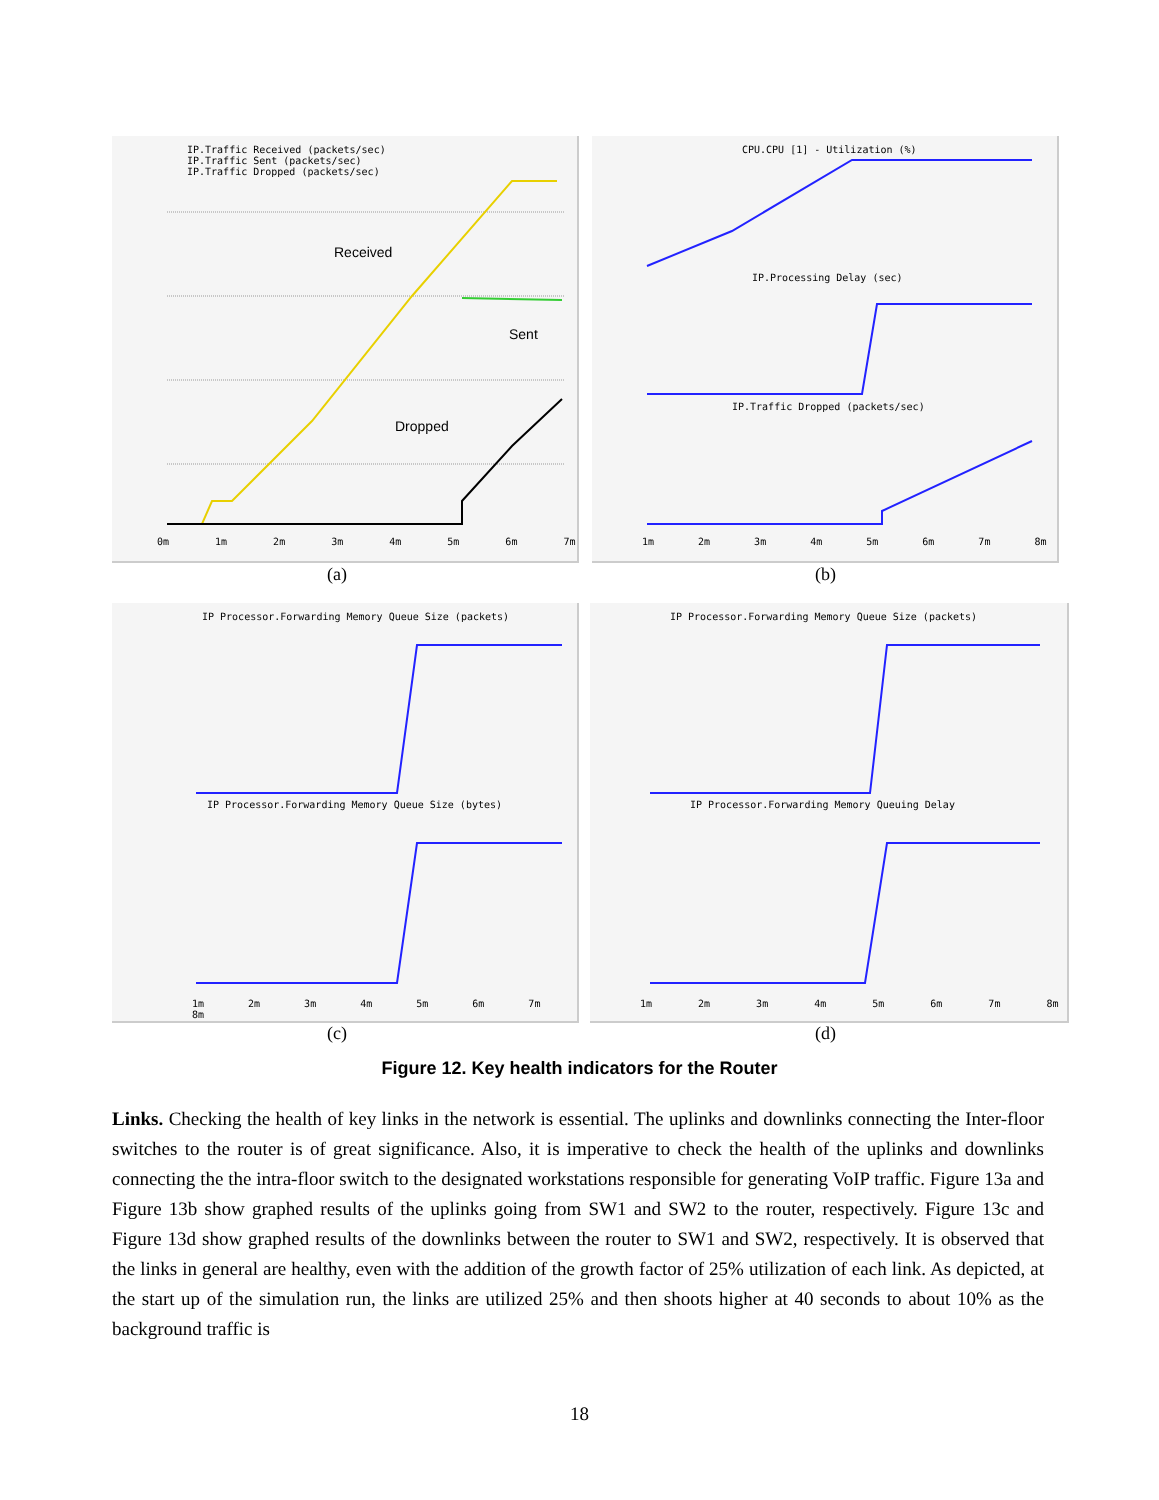IP.Traffic Received (packets/sec)
IP.Traffic Sent (packets/sec)
IP.Traffic Dropped (packets/sec)
Received
Sent
Dropped
0m 1m 2m 3m 4m 5m 6m 7m
(a)
CPU.CPU [1] - Utilization (%)
IP.Processing Delay (sec)
IP.Traffic Dropped (packets/sec)
1m 2m 3m 4m 5m 6m 7m 8m
(b)
IP Processor.Forwarding Memory Queue Size (packets)
IP Processor.Forwarding Memory Queue Size (bytes)
1m 2m 3m 4m 5m 6m 7m 8m
(c)
IP Processor.Forwarding Memory Queue Size (packets)
IP Processor.Forwarding Memory Queuing Delay
1m 2m 3m 4m 5m 6m 7m 8m
(d)
Figure 12. Key health indicators for the Router
Links. Checking the health of key links in the network is essential. The uplinks and downlinks connecting the Inter-floor switches to the router is of great significance. Also, it is imperative to check the health of the uplinks and downlinks connecting the the intra-floor switch to the designated workstations responsible for generating VoIP traffic. Figure 13a and Figure 13b show graphed results of the uplinks going from SW1 and SW2 to the router, respectively. Figure 13c and Figure 13d show graphed results of the downlinks between the router to SW1 and SW2, respectively. It is observed that the links in general are healthy, even with the addition of the growth factor of 25% utilization of each link. As depicted, at the start up of the simulation run, the links are utilized 25% and then shoots higher at 40 seconds to about 10% as the background traffic is
18